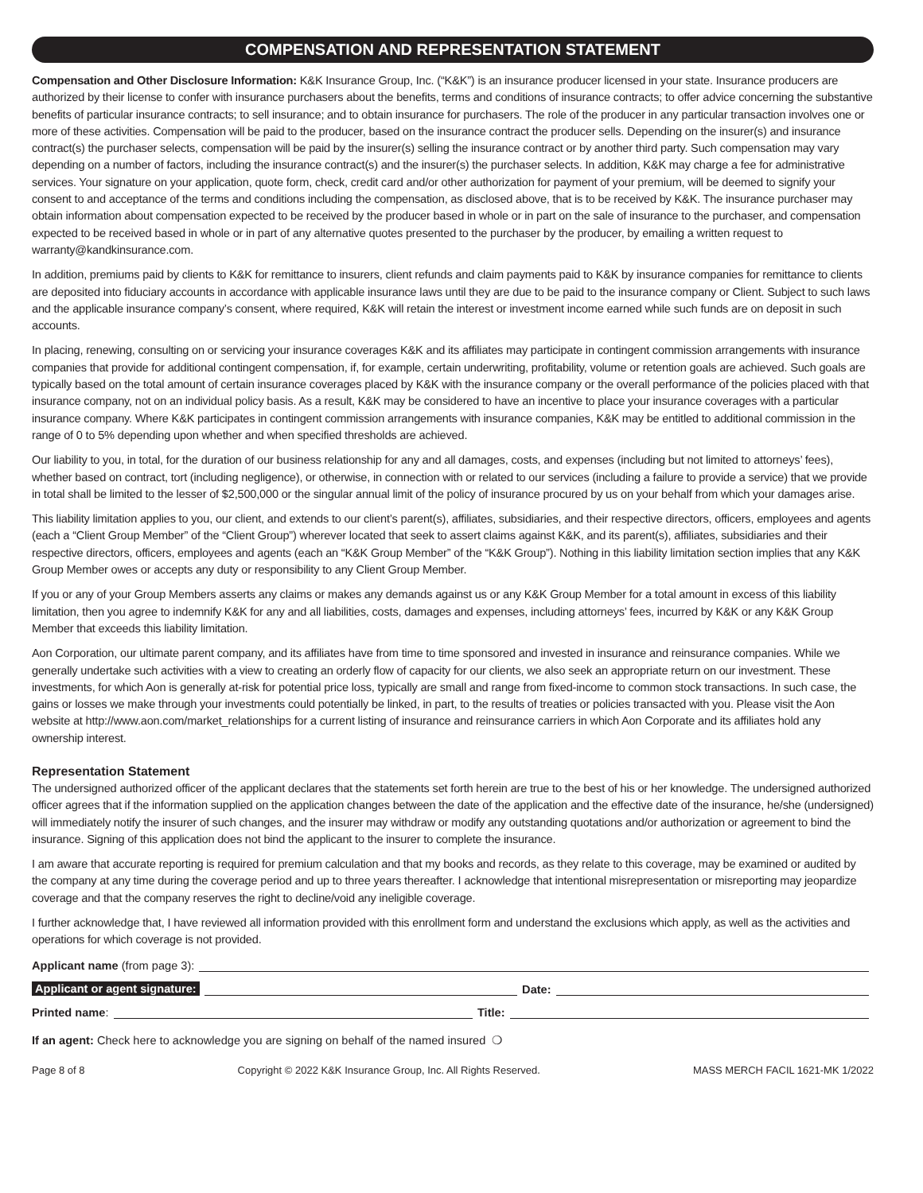COMPENSATION AND REPRESENTATION STATEMENT
Compensation and Other Disclosure Information: K&K Insurance Group, Inc. (“K&K”) is an insurance producer licensed in your state. Insurance producers are authorized by their license to confer with insurance purchasers about the benefits, terms and conditions of insurance contracts; to offer advice concerning the substantive benefits of particular insurance contracts; to sell insurance; and to obtain insurance for purchasers. The role of the producer in any particular transaction involves one or more of these activities. Compensation will be paid to the producer, based on the insurance contract the producer sells. Depending on the insurer(s) and insurance contract(s) the purchaser selects, compensation will be paid by the insurer(s) selling the insurance contract or by another third party. Such compensation may vary depending on a number of factors, including the insurance contract(s) and the insurer(s) the purchaser selects. In addition, K&K may charge a fee for administrative services. Your signature on your application, quote form, check, credit card and/or other authorization for payment of your premium, will be deemed to signify your consent to and acceptance of the terms and conditions including the compensation, as disclosed above, that is to be received by K&K. The insurance purchaser may obtain information about compensation expected to be received by the producer based in whole or in part on the sale of insurance to the purchaser, and compensation expected to be received based in whole or in part of any alternative quotes presented to the purchaser by the producer, by emailing a written request to warranty@kandkinsurance.com.
In addition, premiums paid by clients to K&K for remittance to insurers, client refunds and claim payments paid to K&K by insurance companies for remittance to clients are deposited into fiduciary accounts in accordance with applicable insurance laws until they are due to be paid to the insurance company or Client. Subject to such laws and the applicable insurance company’s consent, where required, K&K will retain the interest or investment income earned while such funds are on deposit in such accounts.
In placing, renewing, consulting on or servicing your insurance coverages K&K and its affiliates may participate in contingent commission arrangements with insurance companies that provide for additional contingent compensation, if, for example, certain underwriting, profitability, volume or retention goals are achieved. Such goals are typically based on the total amount of certain insurance coverages placed by K&K with the insurance company or the overall performance of the policies placed with that insurance company, not on an individual policy basis. As a result, K&K may be considered to have an incentive to place your insurance coverages with a particular insurance company. Where K&K participates in contingent commission arrangements with insurance companies, K&K may be entitled to additional commission in the range of 0 to 5% depending upon whether and when specified thresholds are achieved.
Our liability to you, in total, for the duration of our business relationship for any and all damages, costs, and expenses (including but not limited to attorneys’ fees), whether based on contract, tort (including negligence), or otherwise, in connection with or related to our services (including a failure to provide a service) that we provide in total shall be limited to the lesser of $2,500,000 or the singular annual limit of the policy of insurance procured by us on your behalf from which your damages arise.
This liability limitation applies to you, our client, and extends to our client’s parent(s), affiliates, subsidiaries, and their respective directors, officers, employees and agents (each a “Client Group Member” of the “Client Group”) wherever located that seek to assert claims against K&K, and its parent(s), affiliates, subsidiaries and their respective directors, officers, employees and agents (each an “K&K Group Member” of the “K&K Group”). Nothing in this liability limitation section implies that any K&K Group Member owes or accepts any duty or responsibility to any Client Group Member.
If you or any of your Group Members asserts any claims or makes any demands against us or any K&K Group Member for a total amount in excess of this liability limitation, then you agree to indemnify K&K for any and all liabilities, costs, damages and expenses, including attorneys’ fees, incurred by K&K or any K&K Group Member that exceeds this liability limitation.
Aon Corporation, our ultimate parent company, and its affiliates have from time to time sponsored and invested in insurance and reinsurance companies. While we generally undertake such activities with a view to creating an orderly flow of capacity for our clients, we also seek an appropriate return on our investment. These investments, for which Aon is generally at-risk for potential price loss, typically are small and range from fixed-income to common stock transactions. In such case, the gains or losses we make through your investments could potentially be linked, in part, to the results of treaties or policies transacted with you. Please visit the Aon website at http://www.aon.com/market_relationships for a current listing of insurance and reinsurance carriers in which Aon Corporate and its affiliates hold any ownership interest.
Representation Statement
The undersigned authorized officer of the applicant declares that the statements set forth herein are true to the best of his or her knowledge. The undersigned authorized officer agrees that if the information supplied on the application changes between the date of the application and the effective date of the insurance, he/she (undersigned) will immediately notify the insurer of such changes, and the insurer may withdraw or modify any outstanding quotations and/or authorization or agreement to bind the insurance. Signing of this application does not bind the applicant to the insurer to complete the insurance.
I am aware that accurate reporting is required for premium calculation and that my books and records, as they relate to this coverage, may be examined or audited by the company at any time during the coverage period and up to three years thereafter. I acknowledge that intentional misrepresentation or misreporting may jeopardize coverage and that the company reserves the right to decline/void any ineligible coverage.
I further acknowledge that, I have reviewed all information provided with this enrollment form and understand the exclusions which apply, as well as the activities and operations for which coverage is not provided.
Applicant name (from page 3):
Applicant or agent signature: Date:
Printed name: Title:
If an agent: Check here to acknowledge you are signing on behalf of the named insured ❍
Page 8 of 8 Copyright © 2022 K&K Insurance Group, Inc. All Rights Reserved. MASS MERCH FACIL 1621-MK 1/2022